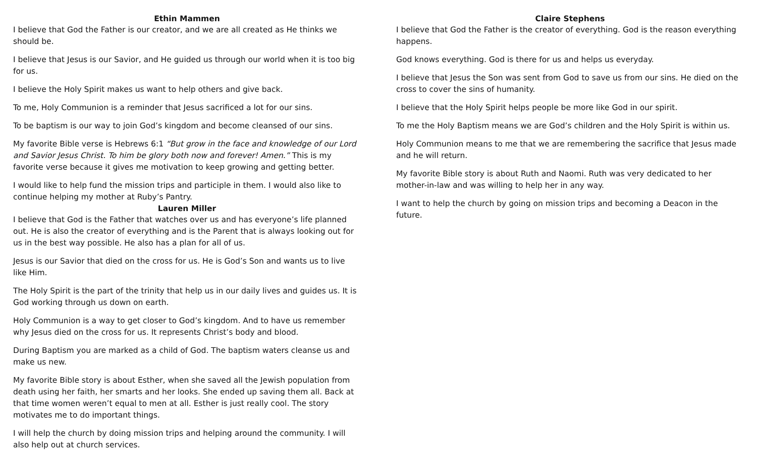Ethin Mammen
I believe that God the Father is our creator, and we are all created as He thinks we should be.
I believe that Jesus is our Savior, and He guided us through our world when it is too big for us.
I believe the Holy Spirit makes us want to help others and give back.
To me, Holy Communion is a reminder that Jesus sacrificed a lot for our sins.
To be baptism is our way to join God’s kingdom and become cleansed of our sins.
My favorite Bible verse is Hebrews 6:1 “But grow in the face and knowledge of our Lord and Savior Jesus Christ. To him be glory both now and forever! Amen.” This is my favorite verse because it gives me motivation to keep growing and getting better.
I would like to help fund the mission trips and participle in them. I would also like to continue helping my mother at Ruby’s Pantry.
Lauren Miller
I believe that God is the Father that watches over us and has everyone’s life planned out. He is also the creator of everything and is the Parent that is always looking out for us in the best way possible. He also has a plan for all of us.
Jesus is our Savior that died on the cross for us. He is God’s Son and wants us to live like Him.
The Holy Spirit is the part of the trinity that help us in our daily lives and guides us. It is God working through us down on earth.
Holy Communion is a way to get closer to God’s kingdom. And to have us remember why Jesus died on the cross for us. It represents Christ’s body and blood.
During Baptism you are marked as a child of God. The baptism waters cleanse us and make us new.
My favorite Bible story is about Esther, when she saved all the Jewish population from death using her faith, her smarts and her looks. She ended up saving them all. Back at that time women weren’t equal to men at all. Esther is just really cool. The story motivates me to do important things.
I will help the church by doing mission trips and helping around the community. I will also help out at church services.
Claire Stephens
I believe that God the Father is the creator of everything. God is the reason everything happens.
God knows everything. God is there for us and helps us everyday.
I believe that Jesus the Son was sent from God to save us from our sins. He died on the cross to cover the sins of humanity.
I believe that the Holy Spirit helps people be more like God in our spirit.
To me the Holy Baptism means we are God’s children and the Holy Spirit is within us.
Holy Communion means to me that we are remembering the sacrifice that Jesus made and he will return.
My favorite Bible story is about Ruth and Naomi. Ruth was very dedicated to her mother-in-law and was willing to help her in any way.
I want to help the church by going on mission trips and becoming a Deacon in the future.